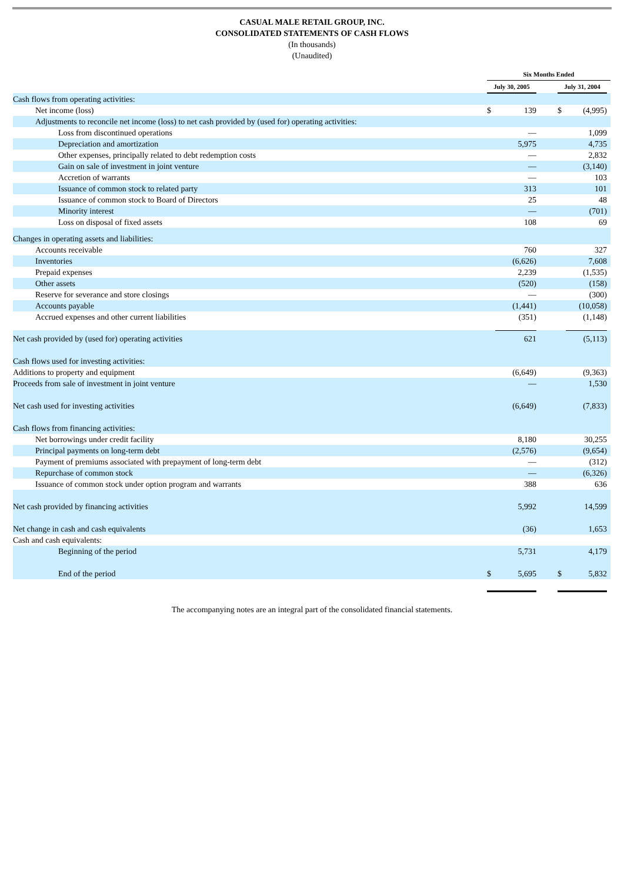CASUAL MALE RETAIL GROUP, INC.
CONSOLIDATED STATEMENTS OF CASH FLOWS
(In thousands)
(Unaudited)
| | Six Months Ended | | | | | | |
| | July 30, 2005 | | | | July 31, 2004 | | |
| Cash flows from operating activities: | | | | | | | |
| Net income (loss) | $ | 139 | | | $ | (4,995) | |
| Adjustments to reconcile net income (loss) to net cash provided by (used for) operating activities: | | | | | | | |
| Loss from discontinued operations | | — | | | | 1,099 | |
| Depreciation and amortization | | 5,975 | | | | 4,735 | |
| Other expenses, principally related to debt redemption costs | | — | | | | 2,832 | |
| Gain on sale of investment in joint venture | | — | | | | (3,140) | |
| Accretion of warrants | | — | | | | 103 | |
| Issuance of common stock to related party | | 313 | | | | 101 | |
| Issuance of common stock to Board of Directors | | 25 | | | | 48 | |
| Minority interest | | — | | | | (701) | |
| Loss on disposal of fixed assets | | 108 | | | | 69 | |
| Changes in operating assets and liabilities: | | | | | | | |
| Accounts receivable | | 760 | | | | 327 | |
| Inventories | | (6,626) | | | | 7,608 | |
| Prepaid expenses | | 2,239 | | | | (1,535) | |
| Other assets | | (520) | | | | (158) | |
| Reserve for severance and store closings | | — | | | | (300) | |
| Accounts payable | | (1,441) | | | | (10,058) | |
| Accrued expenses and other current liabilities | | (351) | | | | (1,148) | |
| Net cash provided by (used for) operating activities | | 621 | | | | (5,113) | |
| Cash flows used for investing activities: | | | | | | | |
| Additions to property and equipment | | (6,649) | | | | (9,363) | |
| Proceeds from sale of investment in joint venture | | — | | | | 1,530 | |
| Net cash used for investing activities | | (6,649) | | | | (7,833) | |
| Cash flows from financing activities: | | | | | | | |
| Net borrowings under credit facility | | 8,180 | | | | 30,255 | |
| Principal payments on long-term debt | | (2,576) | | | | (9,654) | |
| Payment of premiums associated with prepayment of long-term debt | | — | | | | (312) | |
| Repurchase of common stock | | — | | | | (6,326) | |
| Issuance of common stock under option program and warrants | | 388 | | | | 636 | |
| Net cash provided by financing activities | | 5,992 | | | | 14,599 | |
| Net change in cash and cash equivalents | | (36) | | | | 1,653 | |
| Cash and cash equivalents: | | | | | | | |
| Beginning of the period | | 5,731 | | | | 4,179 | |
| End of the period | $ | 5,695 | | | $ | 5,832 | |
The accompanying notes are an integral part of the consolidated financial statements.